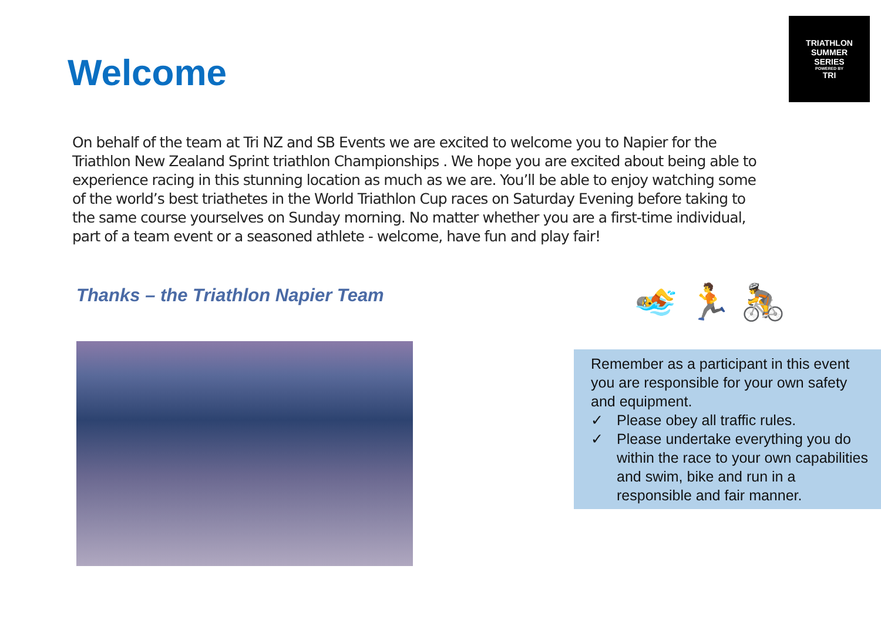TRIATHLON
SUMMER
SERIES
POWERED BY
TRI
Welcome
On behalf of the team at Tri NZ and SB Events we are excited to welcome you to Napier for the Triathlon New Zealand Sprint triathlon Championships . We hope you are excited about being able to experience racing in this stunning location as much as we are. You’ll be able to enjoy watching some of the world’s best triathetes in the World Triathlon Cup races on Saturday Evening before taking to the same course yourselves on Sunday morning. No matter whether you are a first-time individual, part of a team event or a seasoned athlete - welcome, have fun and play fair!
Thanks – the Triathlon Napier Team
🏊 🏃 🚴
Remember as a participant in this event you are responsible for your own safety and equipment.
✓ Please obey all traffic rules.
✓ Please undertake everything you do within the race to your own capabilities and swim, bike and run in a responsible and fair manner.